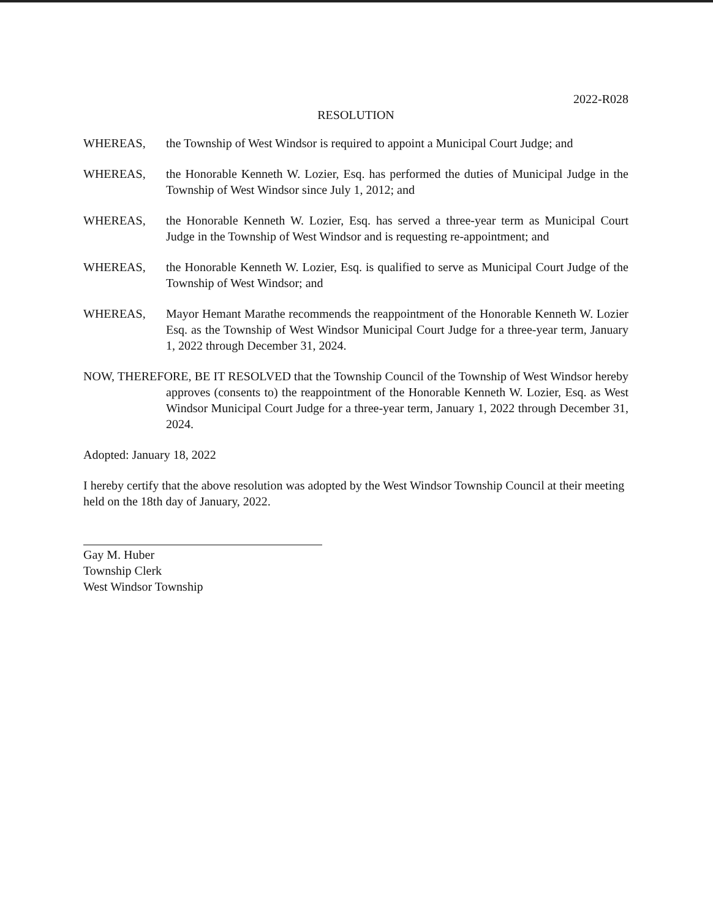2022-R028
RESOLUTION
WHEREAS, the Township of West Windsor is required to appoint a Municipal Court Judge; and
WHEREAS, the Honorable Kenneth W. Lozier, Esq. has performed the duties of Municipal Judge in the Township of West Windsor since July 1, 2012; and
WHEREAS, the Honorable Kenneth W. Lozier, Esq. has served a three-year term as Municipal Court Judge in the Township of West Windsor and is requesting re-appointment; and
WHEREAS, the Honorable Kenneth W. Lozier, Esq. is qualified to serve as Municipal Court Judge of the Township of West Windsor; and
WHEREAS, Mayor Hemant Marathe recommends the reappointment of the Honorable Kenneth W. Lozier Esq. as the Township of West Windsor Municipal Court Judge for a three-year term, January 1, 2022 through December 31, 2024.
NOW, THEREFORE, BE IT RESOLVED that the Township Council of the Township of West Windsor hereby approves (consents to) the reappointment of the Honorable Kenneth W. Lozier, Esq. as West Windsor Municipal Court Judge for a three-year term, January 1, 2022 through December 31, 2024.
Adopted: January 18, 2022
I hereby certify that the above resolution was adopted by the West Windsor Township Council at their meeting held on the 18th day of January, 2022.
Gay M. Huber
Township Clerk
West Windsor Township